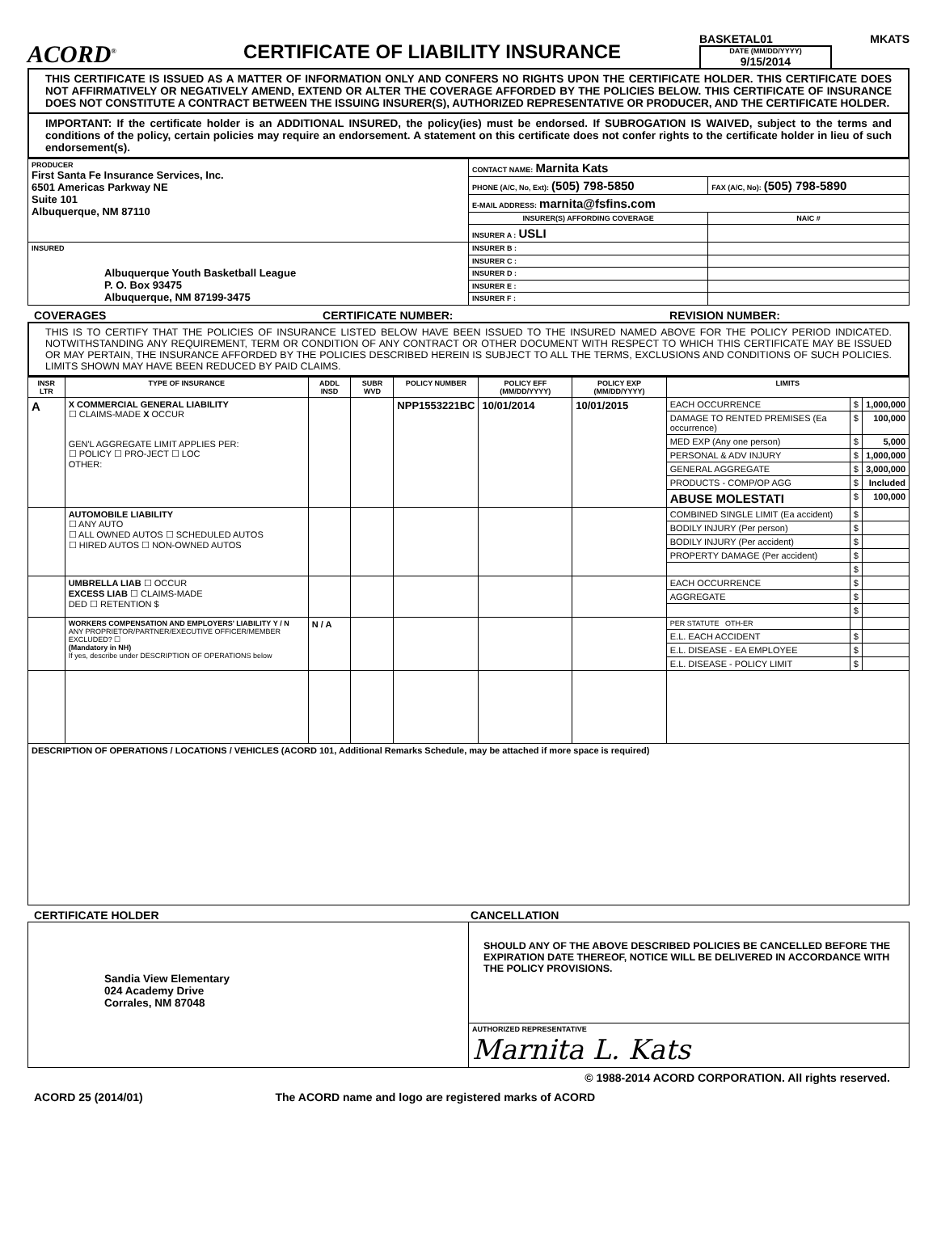ACORD<sup>®</sup>
CERTIFICATE OF LIABILITY INSURANCE
BASKETAL01 MKATS
DATE (MM/DD/YYYY)
9/15/2014
THIS CERTIFICATE IS ISSUED AS A MATTER OF INFORMATION ONLY AND CONFERS NO RIGHTS UPON THE CERTIFICATE HOLDER. THIS CERTIFICATE DOES NOT AFFIRMATIVELY OR NEGATIVELY AMEND, EXTEND OR ALTER THE COVERAGE AFFORDED BY THE POLICIES BELOW. THIS CERTIFICATE OF INSURANCE DOES NOT CONSTITUTE A CONTRACT BETWEEN THE ISSUING INSURER(S), AUTHORIZED REPRESENTATIVE OR PRODUCER, AND THE CERTIFICATE HOLDER.
IMPORTANT: If the certificate holder is an ADDITIONAL INSURED, the policy(ies) must be endorsed. If SUBROGATION IS WAIVED, subject to the terms and conditions of the policy, certain policies may require an endorsement. A statement on this certificate does not confer rights to the certificate holder in lieu of such endorsement(s).
| PRODUCER First Santa Fe Insurance Services, Inc. 6501 Americas Parkway NE Suite 101 Albuquerque, NM 87110 | CONTACT NAME: Marnita Kats | |
| | PHONE (A/C, No, Ext): (505) 798-5850 | FAX (A/C, No): (505) 798-5890 |
| | E-MAIL ADDRESS: marnita@fsfins.com | |
| | INSURER(S) AFFORDING COVERAGE | NAIC # |
| | INSURER A : USLI | |
| INSURED Albuquerque Youth Basketball League P. O. Box 93475 Albuquerque, NM 87199-3475 | INSURER B : | |
| | INSURER C : | |
| | INSURER D : | |
| | INSURER E : | |
| | INSURER F : | |
COVERAGES CERTIFICATE NUMBER: REVISION NUMBER:
THIS IS TO CERTIFY THAT THE POLICIES OF INSURANCE LISTED BELOW HAVE BEEN ISSUED TO THE INSURED NAMED ABOVE FOR THE POLICY PERIOD INDICATED. NOTWITHSTANDING ANY REQUIREMENT, TERM OR CONDITION OF ANY CONTRACT OR OTHER DOCUMENT WITH RESPECT TO WHICH THIS CERTIFICATE MAY BE ISSUED OR MAY PERTAIN, THE INSURANCE AFFORDED BY THE POLICIES DESCRIBED HEREIN IS SUBJECT TO ALL THE TERMS, EXCLUSIONS AND CONDITIONS OF SUCH POLICIES. LIMITS SHOWN MAY HAVE BEEN REDUCED BY PAID CLAIMS.
| INSR LTR | TYPE OF INSURANCE | ADDL INSD | SUBR WVD | POLICY NUMBER | POLICY EFF (MM/DD/YYYY) | POLICY EXP (MM/DD/YYYY) | LIMITS | | |
| --- | --- | --- | --- | --- | --- | --- | --- | --- | --- |
| A | X COMMERCIAL GENERAL LIABILITY ☐ CLAIMS-MADE X OCCUR GEN'L AGGREGATE LIMIT APPLIES PER: ☐ POLICY ☐ PRO-JECT ☐ LOC OTHER: | | | NPP1553221BC | 10/01/2014 | 10/01/2015 | EACH OCCURRENCE | $ | 1,000,000 |
| | | | | | | | DAMAGE TO RENTED PREMISES (Ea occurrence) | $ | 100,000 |
| | | | | | | | MED EXP (Any one person) | $ | 5,000 |
| | | | | | | | PERSONAL & ADV INJURY | $ | 1,000,000 |
| | | | | | | | GENERAL AGGREGATE | $ | 3,000,000 |
| | | | | | | | PRODUCTS - COMP/OP AGG | $ | Included |
| | | | | | | | ABUSE MOLESTATI | $ | 100,000 |
| | AUTOMOBILE LIABILITY ☐ ANY AUTO ☐ ALL OWNED AUTOS ☐ SCHEDULED AUTOS ☐ HIRED AUTOS ☐ NON-OWNED AUTOS | | | | | | COMBINED SINGLE LIMIT (Ea accident) | $ | |
| | | | | | | | BODILY INJURY (Per person) | $ | |
| | | | | | | | BODILY INJURY (Per accident) | $ | |
| | | | | | | | PROPERTY DAMAGE (Per accident) | $ | |
| | | | | | | | | $ | |
| | UMBRELLA LIAB ☐ OCCUR EXCESS LIAB ☐ CLAIMS-MADE DED ☐ RETENTION $ | | | | | | EACH OCCURRENCE | $ | |
| | | | | | | | AGGREGATE | $ | |
| | | | | | | | | $ | |
| | WORKERS COMPENSATION AND EMPLOYERS' LIABILITY Y / N ANY PROPRIETOR/PARTNER/EXECUTIVE OFFICER/MEMBER EXCLUDED? ☐ (Mandatory in NH) If yes, describe under DESCRIPTION OF OPERATIONS below | N / A | | | | | PER STATUTE OTH-ER | | |
| | | | | | | | E.L. EACH ACCIDENT | $ | |
| | | | | | | | E.L. DISEASE - EA EMPLOYEE | $ | |
| | | | | | | | E.L. DISEASE - POLICY LIMIT | $ | |
| DESCRIPTION OF OPERATIONS / LOCATIONS / VEHICLES (ACORD 101, Additional Remarks Schedule, may be attached if more space is required) | | | | | | | | | |
CERTIFICATE HOLDER CANCELLATION
| Sandia View Elementary 024 Academy Drive Corrales, NM 87048 | SHOULD ANY OF THE ABOVE DESCRIBED POLICIES BE CANCELLED BEFORE THE EXPIRATION DATE THEREOF, NOTICE WILL BE DELIVERED IN ACCORDANCE WITH THE POLICY PROVISIONS. |
| | AUTHORIZED REPRESENTATIVE Marnita L. Kats |
© 1988-2014 ACORD CORPORATION. All rights reserved.
ACORD 25 (2014/01) The ACORD name and logo are registered marks of ACORD